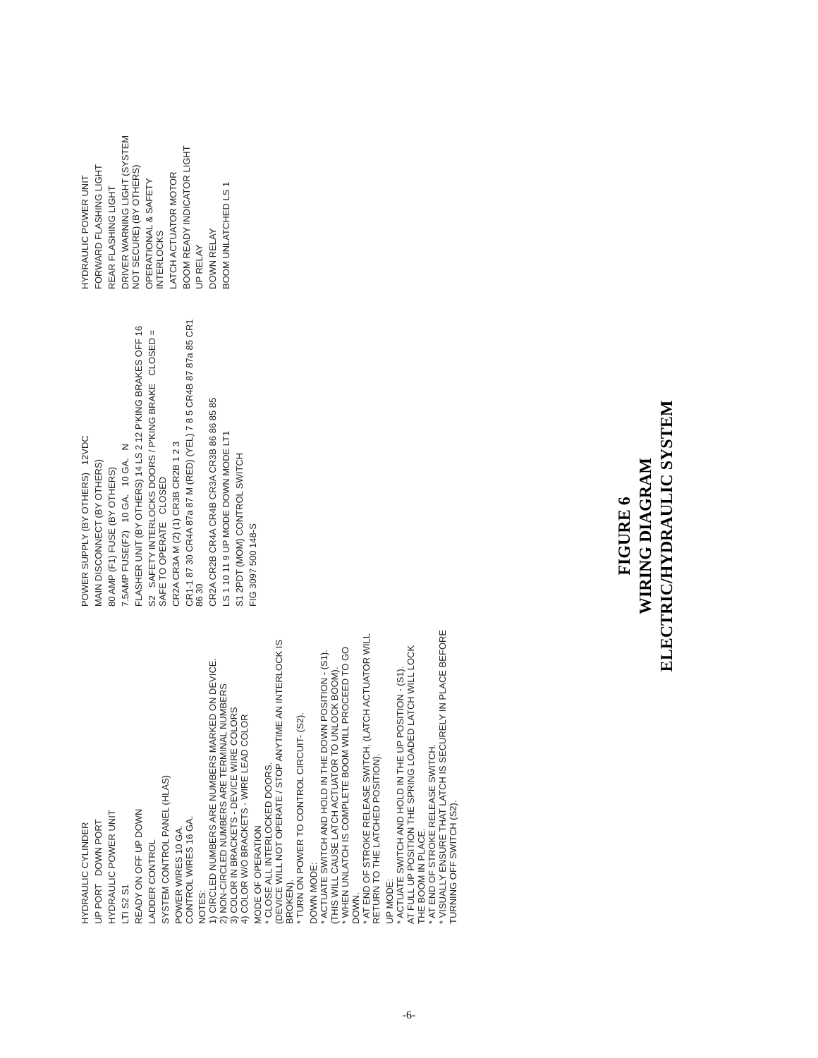HYDRAULIC CYLINDER
UP PORT DOWN PORT
HYDRAULIC POWER UNIT
LTI S2 S1
READY ON OFF UP DOWN
LADDER CONTROL
SYSTEM CONTROL PANEL (HLAS)
POWER WIRES 10 GA.
CONTROL WIRES 16 GA.
NOTES:
1) CIRCLED NUMBERS ARE NUMBERS MARKED ON DEVICE.
2) NON-CIRCLED NUMBERS ARE TERMINAL NUMBERS
3) COLOR IN BRACKETS - DEVICE WIRE COLORS
4) COLOR W/O BRACKETS - WIRE LEAD COLOR
MODE OF OPERATION
* CLOSE ALL INTERLOCKED DOORS.
(DEVICE WILL NOT OPERATE / STOP ANYTIME AN INTERLOCK IS BROKEN).
* TURN ON POWER TO CONTROL CIRCUIT- (S2).
DOWN MODE:
* ACTUATE SWITCH AND HOLD IN THE DOWN POSITION - (S1).
(THIS WILL CAUSE LATCH ACTUATOR TO UNLOCK BOOM).
* WHEN UNLATCH IS COMPLETE BOOM WILL PROCEED TO GO DOWN.
* AT END OF STROKE RELEASE SWITCH. (LATCH ACTUATOR WILL RETURN TO THE LATCHED POSITION).
UP MODE:
* ACTUATE SWITCH AND HOLD IN THE UP POSITION - (S1).
AT FULL UP POSITION THE SPRING LOADED LATCH WILL LOCK THE BOOM IN PLACE.
* AT END OF STROKE RELEASE SWITCH.
* VISUALLY ENSURE THAT LATCH IS SECURELY IN PLACE BEFORE TURNING OFF SWITCH (S2).
POWER SUPPLY (BY OTHERS) 12VDC
MAIN DISCONNECT (BY OTHERS)
80 AMP (F1) FUSE (BY OTHERS)
7.5AMP FUSE(F2) 10 GA. 10 GA. N
FLASHER UNIT (BY OTHERS) 14 LS 2 12 P'KING BRAKES OFF 16
S2 SAFETY INTERLOCKS DOORS / P'KING BRAKE CLOSED = SAFE TO OPERATE CLOSED
CR2A CR3A M (2) (1) CR3B CR2B 1 2 3
CR1-1 87 30 CR4A 87a 87 M (RED) (YEL) 7 8 5 CR4B 87 87a 85 CR1 86 30
CR2A CR2B CR4A CR4B CR3A CR3B 86 86 85 85
LS 1 10 11 9 UP MODE DOWN MODE LT1
S1 2PDT (MOM) CONTROL SWITCH
FIG 3097 500 148-S
HYDRAULIC POWER UNIT
FORWARD FLASHING LIGHT
REAR FLASHING LIGHT
DRIVER WARNING LIGHT (SYSTEM NOT SECURE) (BY OTHERS)
OPERATIONAL & SAFETY INTERLOCKS
LATCH ACTUATOR MOTOR
BOOM READY INDICATOR LIGHT
UP RELAY
DOWN RELAY
BOOM UNLATCHED LS 1
FIGURE 6
WIRING DIAGRAM
ELECTRIC/HYDRAULIC SYSTEM
-6-